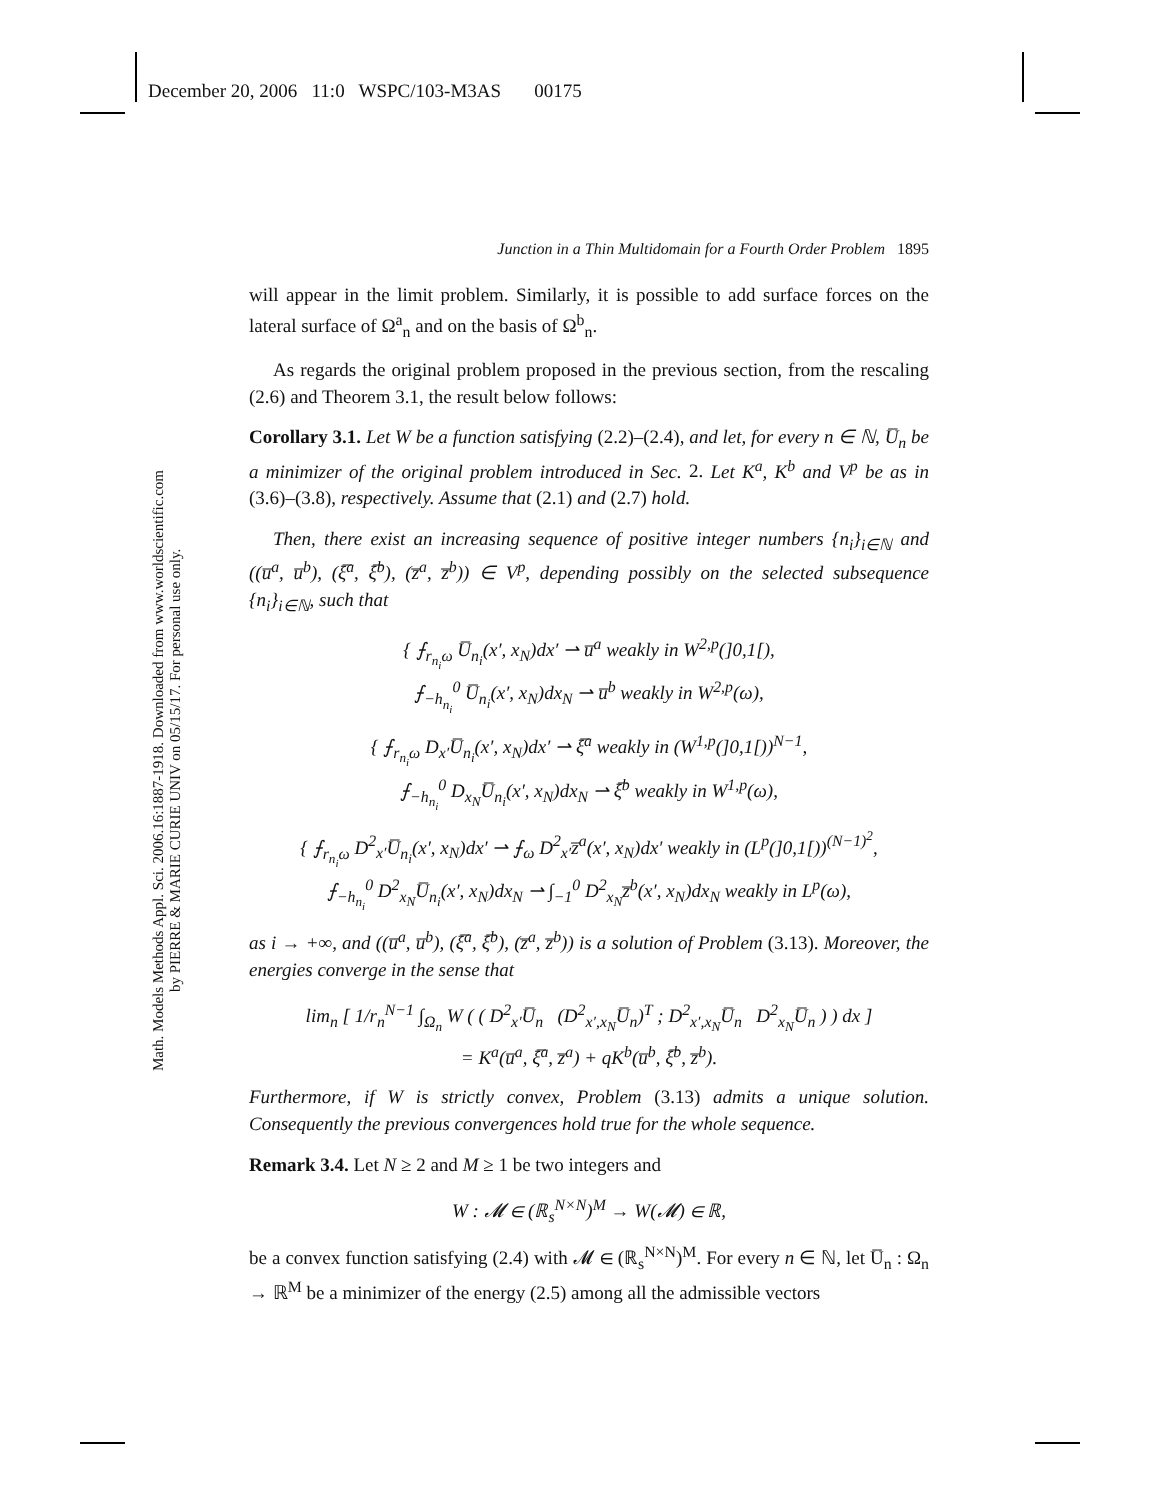December 20, 2006 11:0 WSPC/103-M3AS 00175
Math. Models Methods Appl. Sci. 2006.16:1887-1918. Downloaded from www.worldscientific.com
by PIERRE & MARIE CURIE UNIV on 05/15/17. For personal use only.
Junction in a Thin Multidomain for a Fourth Order Problem 1895
will appear in the limit problem. Similarly, it is possible to add surface forces on the lateral surface of Ω<sup>a</sup><sub>n</sub> and on the basis of Ω<sup>b</sup><sub>n</sub>.
As regards the original problem proposed in the previous section, from the rescaling (2.6) and Theorem 3.1, the result below follows:
Corollary 3.1. Let W be a function satisfying (2.2)–(2.4), and let, for every n ∈ ℕ, U̅<sub>n</sub> be a minimizer of the original problem introduced in Sec. 2. Let K<sup>a</sup>, K<sup>b</sup> and V<sup>p</sup> be as in (3.6)–(3.8), respectively. Assume that (2.1) and (2.7) hold.
Then, there exist an increasing sequence of positive integer numbers {n<sub>i</sub>}<sub>i∈ℕ</sub> and ((u̅<sup>a</sup>, u̅<sup>b</sup>), (ξ̅<sup>a</sup>, ξ̅<sup>b</sup>), (z̅<sup>a</sup>, z̅<sup>b</sup>)) ∈ V<sup>p</sup>, depending possibly on the selected subsequence {n<sub>i</sub>}<sub>i∈ℕ</sub>, such that
{ ⨍<sub>r<sub>n<sub>i</sub></sub>ω</sub> U̅<sub>n<sub>i</sub></sub>(x′, x<sub>N</sub>)dx′ ⇀ u̅<sup>a</sup> weakly in W<sup>2,p</sup>(]0,1[),
⨍<sub>−h<sub>n<sub>i</sub></sub></sub><sup>0</sup> U̅<sub>n<sub>i</sub></sub>(x′, x<sub>N</sub>)dx<sub>N</sub> ⇀ u̅<sup>b</sup> weakly in W<sup>2,p</sup>(ω),
{ ⨍<sub>r<sub>n<sub>i</sub></sub>ω</sub> D<sub>x′</sub>U̅<sub>n<sub>i</sub></sub>(x′, x<sub>N</sub>)dx′ ⇀ ξ̅<sup>a</sup> weakly in (W<sup>1,p</sup>(]0,1[))<sup>N−1</sup>,
⨍<sub>−h<sub>n<sub>i</sub></sub></sub><sup>0</sup> D<sub>x<sub>N</sub></sub>U̅<sub>n<sub>i</sub></sub>(x′, x<sub>N</sub>)dx<sub>N</sub> ⇀ ξ̅<sup>b</sup> weakly in W<sup>1,p</sup>(ω),
{ ⨍<sub>r<sub>n<sub>i</sub></sub>ω</sub> D<sup>2</sup><sub>x′</sub>U̅<sub>n<sub>i</sub></sub>(x′, x<sub>N</sub>)dx′ ⇀ ⨍<sub>ω</sub> D<sup>2</sup><sub>x′</sub>z̅<sup>a</sup>(x′, x<sub>N</sub>)dx′ weakly in (L<sup>p</sup>(]0,1[))<sup>(N−1)<sup>2</sup></sup>,
⨍<sub>−h<sub>n<sub>i</sub></sub></sub><sup>0</sup> D<sup>2</sup><sub>x<sub>N</sub></sub>U̅<sub>n<sub>i</sub></sub>(x′, x<sub>N</sub>)dx<sub>N</sub> ⇀ ∫<sub>−1</sub><sup>0</sup> D<sup>2</sup><sub>x<sub>N</sub></sub>z̅<sup>b</sup>(x′, x<sub>N</sub>)dx<sub>N</sub> weakly in L<sup>p</sup>(ω),
as i → +∞, and ((u̅<sup>a</sup>, u̅<sup>b</sup>), (ξ̅<sup>a</sup>, ξ̅<sup>b</sup>), (z̅<sup>a</sup>, z̅<sup>b</sup>)) is a solution of Problem (3.13). Moreover, the energies converge in the sense that
lim<sub>n</sub> [ 1/r<sub>n</sub><sup>N−1</sup> ∫<sub>Ω<sub>n</sub></sub> W ( ( D<sup>2</sup><sub>x′</sub>U̅<sub>n</sub> (D<sup>2</sup><sub>x′,x<sub>N</sub></sub>U̅<sub>n</sub>)<sup>T</sup> ; D<sup>2</sup><sub>x′,x<sub>N</sub></sub>U̅<sub>n</sub> D<sup>2</sup><sub>x<sub>N</sub></sub>U̅<sub>n</sub> ) ) dx ]
= K<sup>a</sup>(u̅<sup>a</sup>, ξ̅<sup>a</sup>, z̅<sup>a</sup>) + qK<sup>b</sup>(u̅<sup>b</sup>, ξ̅<sup>b</sup>, z̅<sup>b</sup>).
Furthermore, if W is strictly convex, Problem (3.13) admits a unique solution. Consequently the previous convergences hold true for the whole sequence.
Remark 3.4. Let N ≥ 2 and M ≥ 1 be two integers and
W : 𝓜 ∈ (ℝ<sub>s</sub><sup>N×N</sup>)<sup>M</sup> → W(𝓜) ∈ ℝ,
be a convex function satisfying (2.4) with 𝓜 ∈ (ℝ<sub>s</sub><sup>N×N</sup>)<sup>M</sup>. For every n ∈ ℕ, let U̅<sub>n</sub> : Ω<sub>n</sub> → ℝ<sup>M</sup> be a minimizer of the energy (2.5) among all the admissible vectors